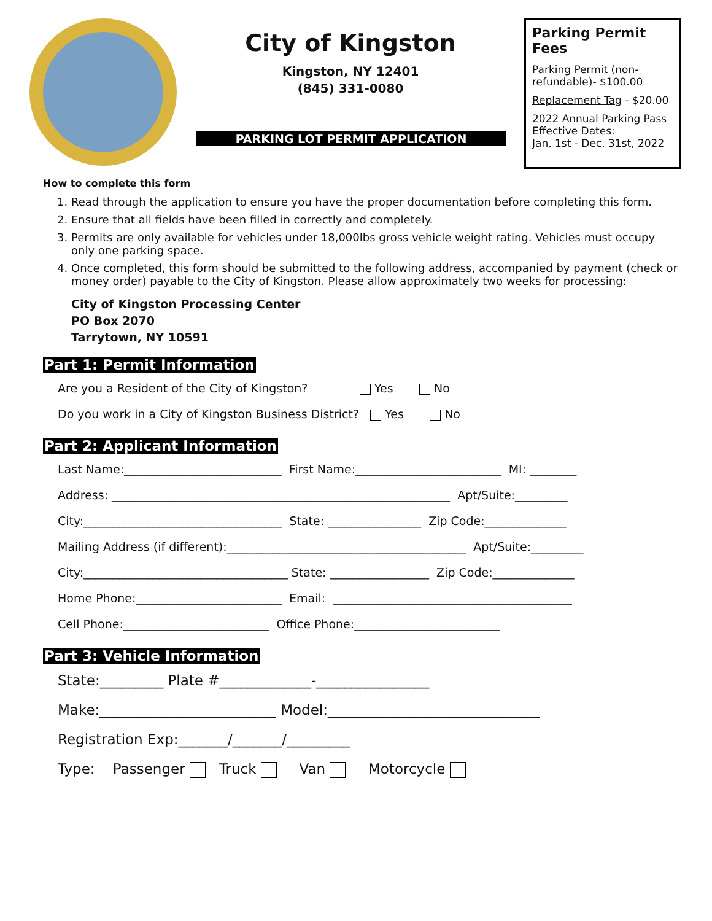City of Kingston
Kingston, NY 12401
(845) 331-0080
PARKING LOT PERMIT APPLICATION
Parking Permit Fees
Parking Permit (non-refundable)- $100.00
Replacement Tag - $20.00
2022 Annual Parking Pass Effective Dates:
Jan. 1st - Dec. 31st, 2022
How to complete this form
1. Read through the application to ensure you have the proper documentation before completing this form.
2. Ensure that all fields have been filled in correctly and completely.
3. Permits are only available for vehicles under 18,000lbs gross vehicle weight rating. Vehicles must occupy only one parking space.
4. Once completed, this form should be submitted to the following address, accompanied by payment (check or money order) payable to the City of Kingston. Please allow approximately two weeks for processing:
City of Kingston Processing Center
PO Box 2070
Tarrytown, NY 10591
Part 1: Permit Information
Are you a Resident of the City of Kingston? Yes No
Do you work in a City of Kingston Business District? Yes No
Part 2: Applicant Information
Last Name:___________________________ First Name:_________________________ MI: ________
Address: __________________________________________________________ Apt/Suite:_________
City:__________________________________ State: ________________ Zip Code:______________
Mailing Address (if different):_________________________________________ Apt/Suite:_________
City:___________________________________ State: _________________ Zip Code:______________
Home Phone:_________________________ Email: _________________________________________
Cell Phone:_________________________ Office Phone:_________________________
Part 3: Vehicle Information
State:_________ Plate #_____________-________________
Make:_________________________ Model:______________________________
Registration Exp:_______/_______/_________
Type: Passenger Truck Van Motorcycle